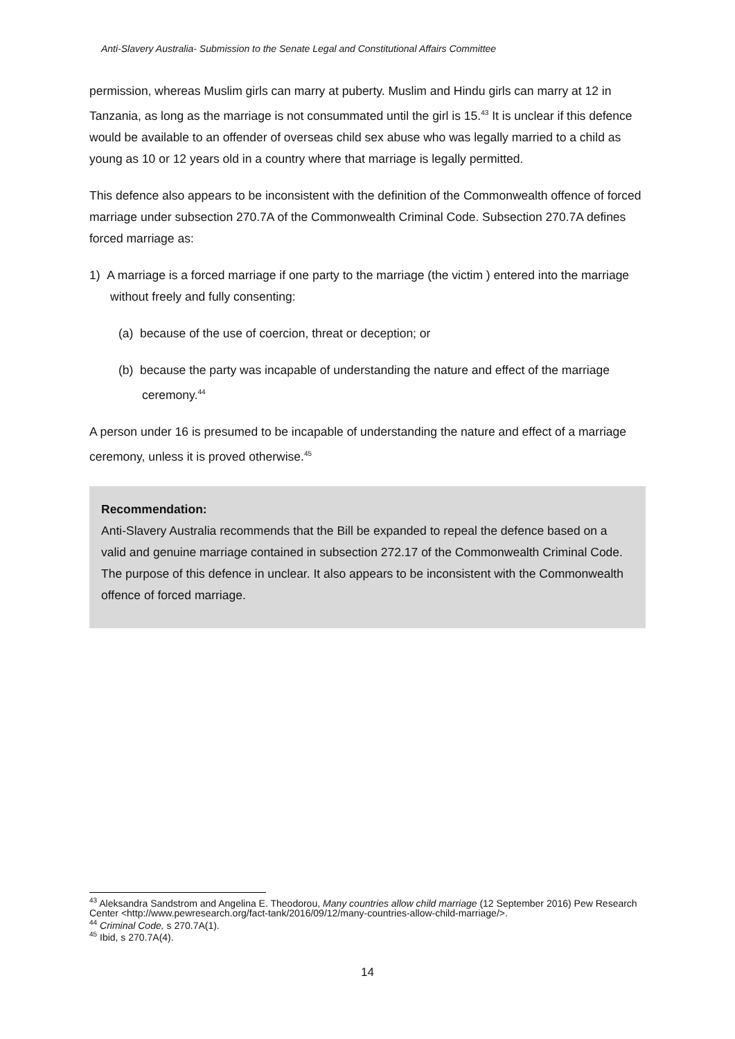Anti-Slavery Australia- Submission to the Senate Legal and Constitutional Affairs Committee
permission, whereas Muslim girls can marry at puberty. Muslim and Hindu girls can marry at 12 in Tanzania, as long as the marriage is not consummated until the girl is 15.<sup>43</sup> It is unclear if this defence would be available to an offender of overseas child sex abuse who was legally married to a child as young as 10 or 12 years old in a country where that marriage is legally permitted.
This defence also appears to be inconsistent with the definition of the Commonwealth offence of forced marriage under subsection 270.7A of the Commonwealth Criminal Code. Subsection 270.7A defines forced marriage as:
1) A marriage is a forced marriage if one party to the marriage (the victim ) entered into the marriage without freely and fully consenting:
(a) because of the use of coercion, threat or deception; or
(b) because the party was incapable of understanding the nature and effect of the marriage ceremony.<sup>44</sup>
A person under 16 is presumed to be incapable of understanding the nature and effect of a marriage ceremony, unless it is proved otherwise.<sup>45</sup>
Recommendation:
Anti-Slavery Australia recommends that the Bill be expanded to repeal the defence based on a valid and genuine marriage contained in subsection 272.17 of the Commonwealth Criminal Code. The purpose of this defence in unclear. It also appears to be inconsistent with the Commonwealth offence of forced marriage.
<sup>43</sup> Aleksandra Sandstrom and Angelina E. Theodorou, Many countries allow child marriage (12 September 2016) Pew Research Center <http://www.pewresearch.org/fact-tank/2016/09/12/many-countries-allow-child-marriage/>.
<sup>44</sup> Criminal Code, s 270.7A(1).
<sup>45</sup> Ibid, s 270.7A(4).
14